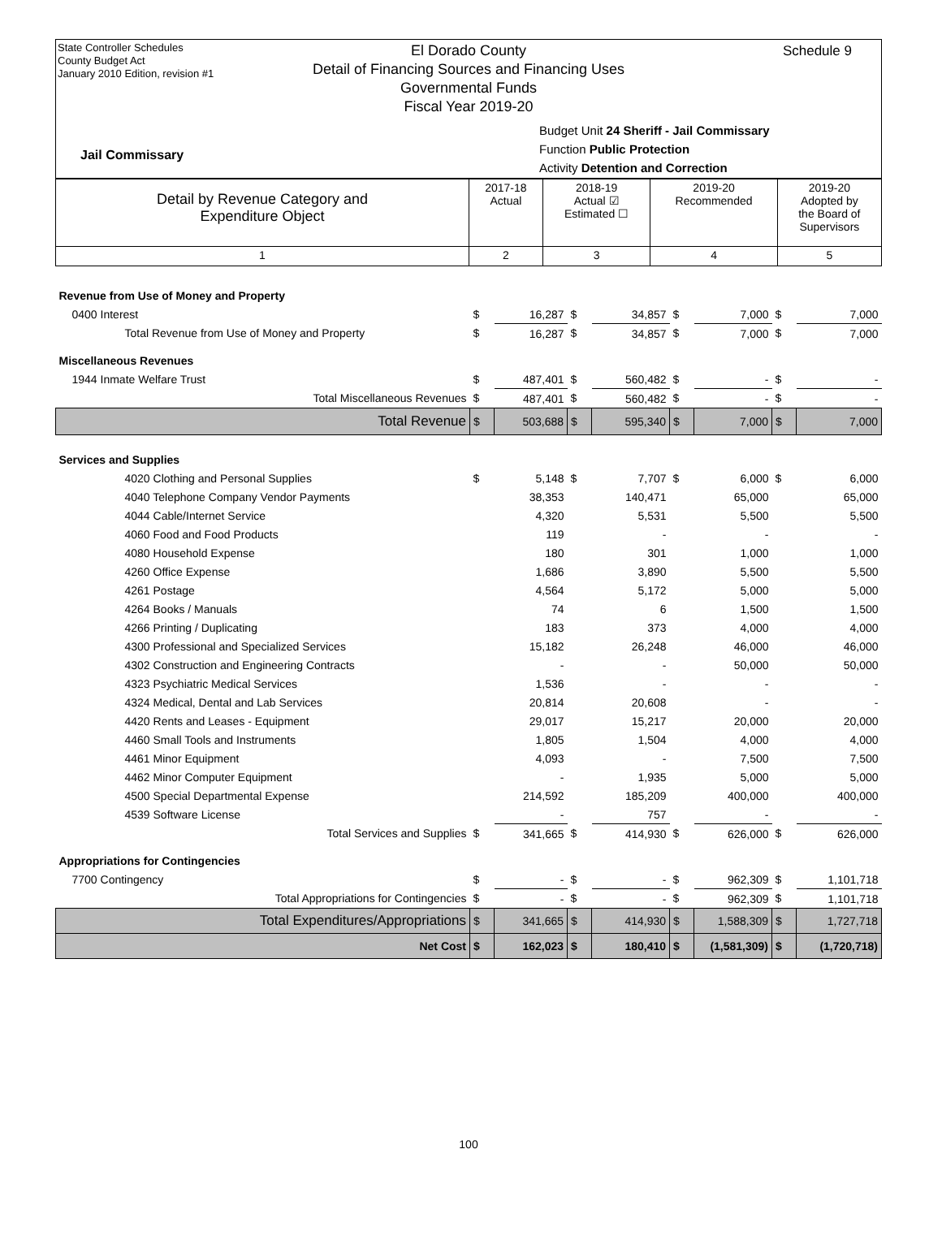State Controller Schedules
County Budget Act
January 2010 Edition, revision #1
El Dorado County
Detail of Financing Sources and Financing Uses
Governmental Funds
Fiscal Year 2019-20
Schedule 9
Budget Unit 24 Sheriff - Jail Commissary
Function Public Protection
Activity Detention and Correction
Jail Commissary
| Detail by Revenue Category and Expenditure Object | 2017-18 Actual | 2018-19 Actual ☑ Estimated ☐ | 2019-20 Recommended | 2019-20 Adopted by the Board of Supervisors |
| 1 | 2 | 3 | 4 | 5 |
| Revenue from Use of Money and Property | | | | | | | | |
| 0400 Interest | $ | 16,287 | $ | 34,857 | $ | 7,000 | $ | 7,000 |
| Total Revenue from Use of Money and Property | $ | 16,287 | $ | 34,857 | $ | 7,000 | $ | 7,000 |
| Miscellaneous Revenues | | | | | | | | |
| 1944 Inmate Welfare Trust | $ | 487,401 | $ | 560,482 | $ | - | $ | - |
| Total Miscellaneous Revenues | $ | 487,401 | $ | 560,482 | $ | - | $ | - |
| Total Revenue | $ | 503,688 | $ | 595,340 | $ | 7,000 | $ | 7,000 |
| Services and Supplies | | | | | | | | |
| 4020 Clothing and Personal Supplies | $ | 5,148 | $ | 7,707 | $ | 6,000 | $ | 6,000 |
| 4040 Telephone Company Vendor Payments | | 38,353 | | 140,471 | | 65,000 | | 65,000 |
| 4044 Cable/Internet Service | | 4,320 | | 5,531 | | 5,500 | | 5,500 |
| 4060 Food and Food Products | | 119 | | - | | - | | - |
| 4080 Household Expense | | 180 | | 301 | | 1,000 | | 1,000 |
| 4260 Office Expense | | 1,686 | | 3,890 | | 5,500 | | 5,500 |
| 4261 Postage | | 4,564 | | 5,172 | | 5,000 | | 5,000 |
| 4264 Books / Manuals | | 74 | | 6 | | 1,500 | | 1,500 |
| 4266 Printing / Duplicating | | 183 | | 373 | | 4,000 | | 4,000 |
| 4300 Professional and Specialized Services | | 15,182 | | 26,248 | | 46,000 | | 46,000 |
| 4302 Construction and Engineering Contracts | | - | | - | | 50,000 | | 50,000 |
| 4323 Psychiatric Medical Services | | 1,536 | | - | | - | | - |
| 4324 Medical, Dental and Lab Services | | 20,814 | | 20,608 | | - | | - |
| 4420 Rents and Leases - Equipment | | 29,017 | | 15,217 | | 20,000 | | 20,000 |
| 4460 Small Tools and Instruments | | 1,805 | | 1,504 | | 4,000 | | 4,000 |
| 4461 Minor Equipment | | 4,093 | | - | | 7,500 | | 7,500 |
| 4462 Minor Computer Equipment | | - | | 1,935 | | 5,000 | | 5,000 |
| 4500 Special Departmental Expense | | 214,592 | | 185,209 | | 400,000 | | 400,000 |
| 4539 Software License | | - | | 757 | | - | | - |
| Total Services and Supplies | $ | 341,665 | $ | 414,930 | $ | 626,000 | $ | 626,000 |
| Appropriations for Contingencies | | | | | | | | |
| 7700 Contingency | $ | - | $ | - | $ | 962,309 | $ | 1,101,718 |
| Total Appropriations for Contingencies | $ | - | $ | - | $ | 962,309 | $ | 1,101,718 |
| Total Expenditures/Appropriations | $ | 341,665 | $ | 414,930 | $ | 1,588,309 | $ | 1,727,718 |
| Net Cost | $ | 162,023 | $ | 180,410 | $ | (1,581,309) | $ | (1,720,718) |
100